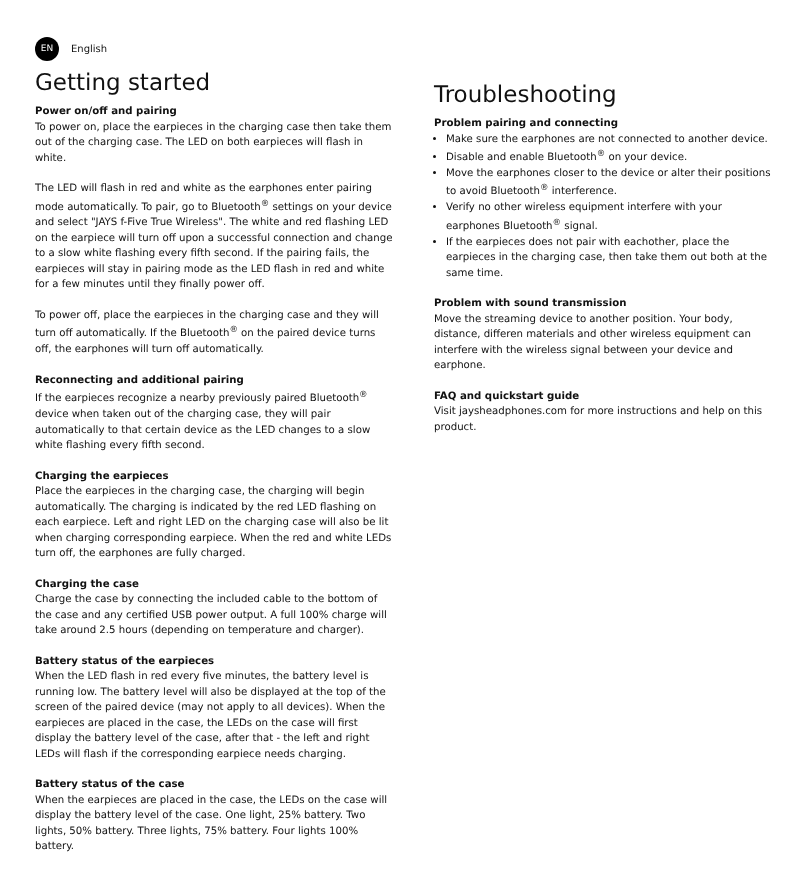EN English
Getting started
Power on/off and pairing
To power on, place the earpieces in the charging case then take them out of the charging case. The LED on both earpieces will flash in white.
The LED will flash in red and white as the earphones enter pairing mode automatically. To pair, go to Bluetooth<sup>®</sup> settings on your device and select "JAYS f-Five True Wireless". The white and red flashing LED on the earpiece will turn off upon a successful connection and change to a slow white flashing every fifth second. If the pairing fails, the earpieces will stay in pairing mode as the LED flash in red and white for a few minutes until they finally power off.
To power off, place the earpieces in the charging case and they will turn off automatically. If the Bluetooth<sup>®</sup> on the paired device turns off, the earphones will turn off automatically.
Reconnecting and additional pairing
If the earpieces recognize a nearby previously paired Bluetooth<sup>®</sup> device when taken out of the charging case, they will pair automatically to that certain device as the LED changes to a slow white flashing every fifth second.
Charging the earpieces
Place the earpieces in the charging case, the charging will begin automatically. The charging is indicated by the red LED flashing on each earpiece. Left and right LED on the charging case will also be lit when charging corresponding earpiece. When the red and white LEDs turn off, the earphones are fully charged.
Charging the case
Charge the case by connecting the included cable to the bottom of the case and any certified USB power output. A full 100% charge will take around 2.5 hours (depending on temperature and charger).
Battery status of the earpieces
When the LED flash in red every five minutes, the battery level is running low. The battery level will also be displayed at the top of the screen of the paired device (may not apply to all devices). When the earpieces are placed in the case, the LEDs on the case will first display the battery level of the case, after that - the left and right LEDs will flash if the corresponding earpiece needs charging.
Battery status of the case
When the earpieces are placed in the case, the LEDs on the case will display the battery level of the case. One light, 25% battery. Two lights, 50% battery. Three lights, 75% battery. Four lights 100% battery.
Troubleshooting
Problem pairing and connecting
Make sure the earphones are not connected to another device.
Disable and enable Bluetooth<sup>®</sup> on your device.
Move the earphones closer to the device or alter their positions to avoid Bluetooth<sup>®</sup> interference.
Verify no other wireless equipment interfere with your earphones Bluetooth<sup>®</sup> signal.
If the earpieces does not pair with eachother, place the earpieces in the charging case, then take them out both at the same time.
Problem with sound transmission
Move the streaming device to another position. Your body, distance, differen materials and other wireless equipment can interfere with the wireless signal between your device and earphone.
FAQ and quickstart guide
Visit jaysheadphones.com for more instructions and help on this product.